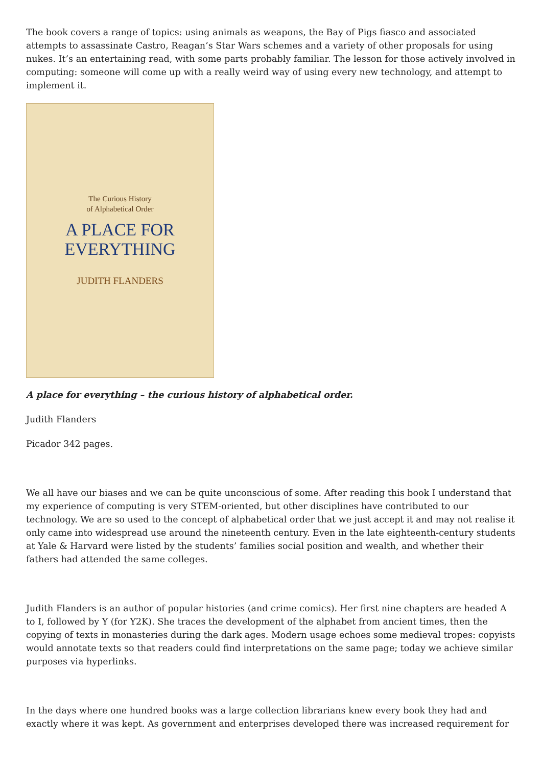The book covers a range of topics: using animals as weapons, the Bay of Pigs fiasco and associated attempts to assassinate Castro, Reagan’s Star Wars schemes and a variety of other proposals for using nukes. It’s an entertaining read, with some parts probably familiar. The lesson for those actively involved in computing: someone will come up with a really weird way of using every new technology, and attempt to implement it.
The Curious History
of Alphabetical Order
A PLACE FOR
EVERYTHING
JUDITH FLANDERS
A place for everything – the curious history of alphabetical order.
Judith Flanders
Picador 342 pages.
We all have our biases and we can be quite unconscious of some. After reading this book I understand that my experience of computing is very STEM-oriented, but other disciplines have contributed to our technology. We are so used to the concept of alphabetical order that we just accept it and may not realise it only came into widespread use around the nineteenth century. Even in the late eighteenth-century students at Yale & Harvard were listed by the students’ families social position and wealth, and whether their fathers had attended the same colleges.
Judith Flanders is an author of popular histories (and crime comics). Her first nine chapters are headed A to I, followed by Y (for Y2K). She traces the development of the alphabet from ancient times, then the copying of texts in monasteries during the dark ages. Modern usage echoes some medieval tropes: copyists would annotate texts so that readers could find interpretations on the same page; today we achieve similar purposes via hyperlinks.
In the days where one hundred books was a large collection librarians knew every book they had and exactly where it was kept. As government and enterprises developed there was increased requirement for